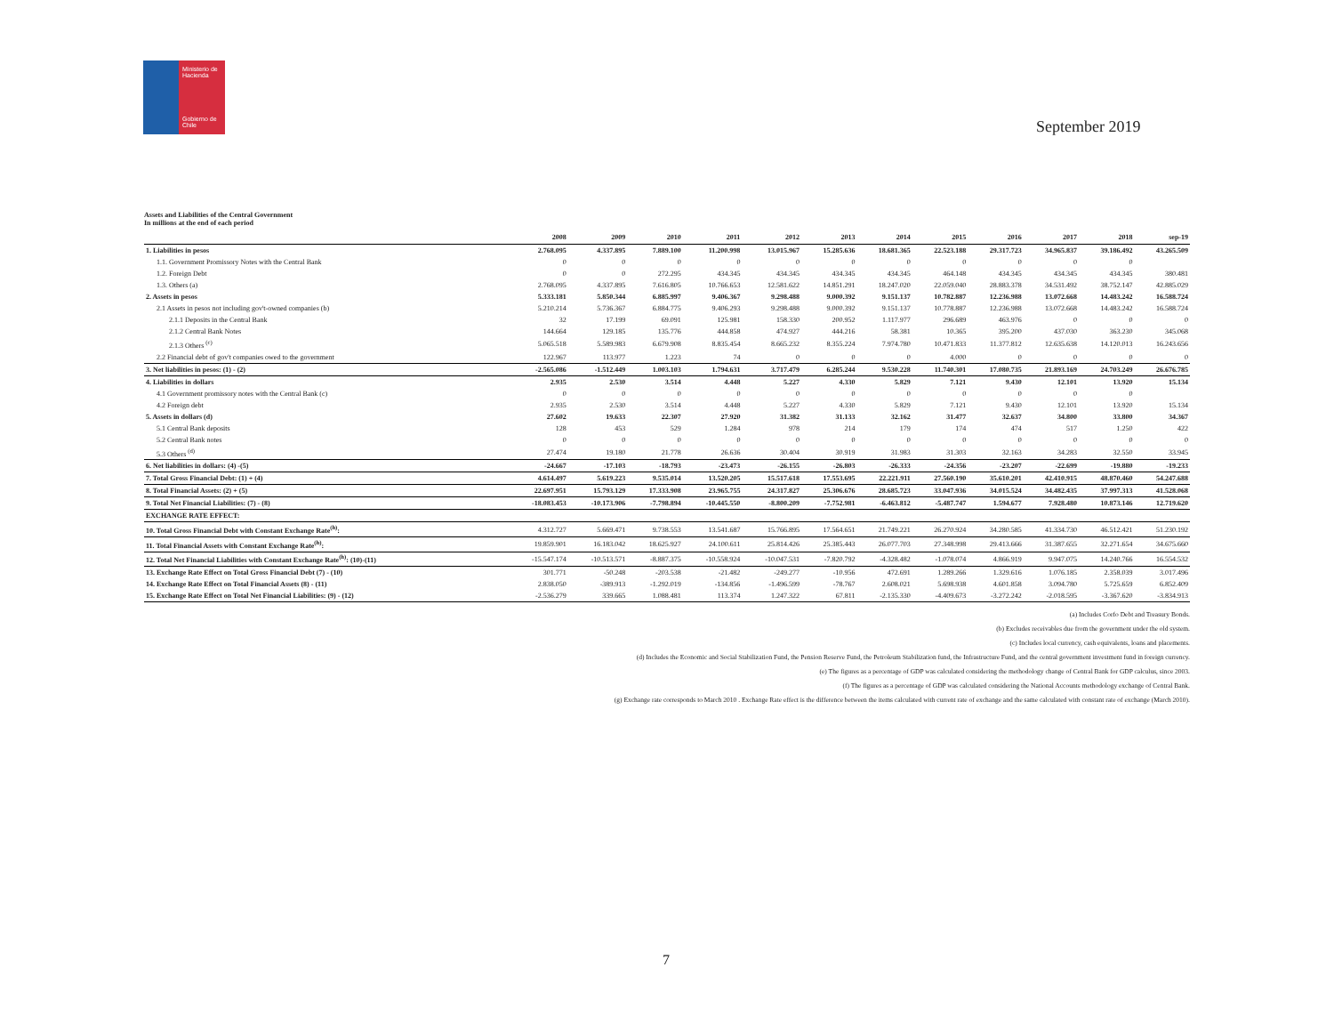Ministerio de
Hacienda
Gobierno de Chile
September 2019
Assets and Liabilities of the Central Government
In millions at the end of each period
| | 2008 | 2009 | 2010 | 2011 | 2012 | 2013 | 2014 | 2015 | 2016 | 2017 | 2018 | sep-19 |
| --- | --- | --- | --- | --- | --- | --- | --- | --- | --- | --- | --- | --- |
| 1. Liabilities in pesos | 2.768.095 | 4.337.895 | 7.889.100 | 11.200.998 | 13.015.967 | 15.285.636 | 18.681.365 | 22.523.188 | 29.317.723 | 34.965.837 | 39.186.492 | 43.265.509 |
| 1.1. Government Promissory Notes with the Central Bank | 0 | 0 | 0 | 0 | 0 | 0 | 0 | 0 | 0 | 0 | 0 | |
| 1.2. Foreign Debt | 0 | 0 | 272.295 | 434.345 | 434.345 | 434.345 | 434.345 | 464.148 | 434.345 | 434.345 | 434.345 | 380.481 |
| 1.3. Others (a) | 2.768.095 | 4.337.895 | 7.616.805 | 10.766.653 | 12.581.622 | 14.851.291 | 18.247.020 | 22.059.040 | 28.883.378 | 34.531.492 | 38.752.147 | 42.885.029 |
| 2. Assets in pesos | 5.333.181 | 5.850.344 | 6.885.997 | 9.406.367 | 9.298.488 | 9.000.392 | 9.151.137 | 10.782.887 | 12.236.988 | 13.072.668 | 14.483.242 | 16.588.724 |
| 2.1 Assets in pesos not including gov't-owned companies (b) | 5.210.214 | 5.736.367 | 6.884.775 | 9.406.293 | 9.298.488 | 9.000.392 | 9.151.137 | 10.778.887 | 12.236.988 | 13.072.668 | 14.483.242 | 16.588.724 |
| 2.1.1 Deposits in the Central Bank | 32 | 17.199 | 69.091 | 125.981 | 158.330 | 200.952 | 1.117.977 | 296.689 | 463.976 | 0 | 0 | 0 |
| 2.1.2 Central Bank Notes | 144.664 | 129.185 | 135.776 | 444.858 | 474.927 | 444.216 | 58.381 | 10.365 | 395.200 | 437.030 | 363.230 | 345.068 |
| 2.1.3 Others <sup>(c)</sup> | 5.065.518 | 5.589.983 | 6.679.908 | 8.835.454 | 8.665.232 | 8.355.224 | 7.974.780 | 10.471.833 | 11.377.812 | 12.635.638 | 14.120.013 | 16.243.656 |
| 2.2 Financial debt of gov't companies owed to the government | 122.967 | 113.977 | 1.223 | 74 | 0 | 0 | 0 | 4.000 | 0 | 0 | 0 | 0 |
| 3. Net liabilities in pesos: (1) - (2) | -2.565.086 | -1.512.449 | 1.003.103 | 1.794.631 | 3.717.479 | 6.285.244 | 9.530.228 | 11.740.301 | 17.080.735 | 21.893.169 | 24.703.249 | 26.676.785 |
| 4. Liabilities in dollars | 2.935 | 2.530 | 3.514 | 4.448 | 5.227 | 4.330 | 5.829 | 7.121 | 9.430 | 12.101 | 13.920 | 15.134 |
| 4.1 Government promissory notes with the Central Bank (c) | 0 | 0 | 0 | 0 | 0 | 0 | 0 | 0 | 0 | 0 | 0 | |
| 4.2 Foreign debt | 2.935 | 2.530 | 3.514 | 4.448 | 5.227 | 4.330 | 5.829 | 7.121 | 9.430 | 12.101 | 13.920 | 15.134 |
| 5. Assets in dollars (d) | 27.602 | 19.633 | 22.307 | 27.920 | 31.382 | 31.133 | 32.162 | 31.477 | 32.637 | 34.800 | 33.800 | 34.367 |
| 5.1 Central Bank deposits | 128 | 453 | 529 | 1.284 | 978 | 214 | 179 | 174 | 474 | 517 | 1.250 | 422 |
| 5.2 Central Bank notes | 0 | 0 | 0 | 0 | 0 | 0 | 0 | 0 | 0 | 0 | 0 | 0 |
| 5.3 Others <sup>(d)</sup> | 27.474 | 19.180 | 21.778 | 26.636 | 30.404 | 30.919 | 31.983 | 31.303 | 32.163 | 34.283 | 32.550 | 33.945 |
| 6. Net liabilities in dollars: (4) -(5) | -24.667 | -17.103 | -18.793 | -23.473 | -26.155 | -26.803 | -26.333 | -24.356 | -23.207 | -22.699 | -19.880 | -19.233 |
| 7. Total Gross Financial Debt: (1) + (4) | 4.614.497 | 5.619.223 | 9.535.014 | 13.520.205 | 15.517.618 | 17.553.695 | 22.221.911 | 27.560.190 | 35.610.201 | 42.410.915 | 48.870.460 | 54.247.688 |
| 8. Total Financial Assets: (2) + (5) | 22.697.951 | 15.793.129 | 17.333.908 | 23.965.755 | 24.317.827 | 25.306.676 | 28.685.723 | 33.047.936 | 34.015.524 | 34.482.435 | 37.997.313 | 41.528.068 |
| 9. Total Net Financial Liabilities: (7) - (8) | -18.083.453 | -10.173.906 | -7.798.894 | -10.445.550 | -8.800.209 | -7.752.981 | -6.463.812 | -5.487.747 | 1.594.677 | 7.928.480 | 10.873.146 | 12.719.620 |
| EXCHANGE RATE EFFECT: | | | | | | | | | | | | |
| 10. Total Gross Financial Debt with Constant Exchange Rate<sup>(h)</sup>: | 4.312.727 | 5.669.471 | 9.738.553 | 13.541.687 | 15.766.895 | 17.564.651 | 21.749.221 | 26.270.924 | 34.280.585 | 41.334.730 | 46.512.421 | 51.230.192 |
| 11. Total Financial Assets with Constant Exchange Rate<sup>(h)</sup>: | 19.859.901 | 16.183.042 | 18.625.927 | 24.100.611 | 25.814.426 | 25.385.443 | 26.077.703 | 27.348.998 | 29.413.666 | 31.387.655 | 32.271.654 | 34.675.660 |
| 12. Total Net Financial Liabilities with Constant Exchange Rate<sup>(h)</sup>: (10)-(11) | -15.547.174 | -10.513.571 | -8.887.375 | -10.558.924 | -10.047.531 | -7.820.792 | -4.328.482 | -1.078.074 | 4.866.919 | 9.947.075 | 14.240.766 | 16.554.532 |
| 13. Exchange Rate Effect on Total Gross Financial Debt (7) - (10) | 301.771 | -50.248 | -203.538 | -21.482 | -249.277 | -10.956 | 472.691 | 1.289.266 | 1.329.616 | 1.076.185 | 2.358.039 | 3.017.496 |
| 14. Exchange Rate Effect on Total Financial Assets (8) - (11) | 2.838.050 | -389.913 | -1.292.019 | -134.856 | -1.496.599 | -78.767 | 2.608.021 | 5.698.938 | 4.601.858 | 3.094.780 | 5.725.659 | 6.852.409 |
| 15. Exchange Rate Effect on Total Net Financial Liabilities: (9) - (12) | -2.536.279 | 339.665 | 1.088.481 | 113.374 | 1.247.322 | 67.811 | -2.135.330 | -4.409.673 | -3.272.242 | -2.018.595 | -3.367.620 | -3.834.913 |
(a) Includes Corfo Debt and Treasury Bonds.
(b) Excludes receivables due from the government under the old system.
(c) Includes local currency, cash equivalents, loans and placements.
(d) Includes the Economic and Social Stabilization Fund, the Pension Reserve Fund, the Petroleum Stabilization fund, the Infrastructure Fund, and the central government investment fund in foreign currency.
(e) The figures as a percentage of GDP was calculated considering the methodology change of Central Bank for GDP calculus, since 2003.
(f) The figures as a percentage of GDP was calculated considering the National Accounts methodology exchange of Central Bank.
(g) Exchange rate corresponds to March 2010 . Exchange Rate effect is the difference between the items calculated with current rate of exchange and the same calculated with constant rate of exchange (March 2010).
7